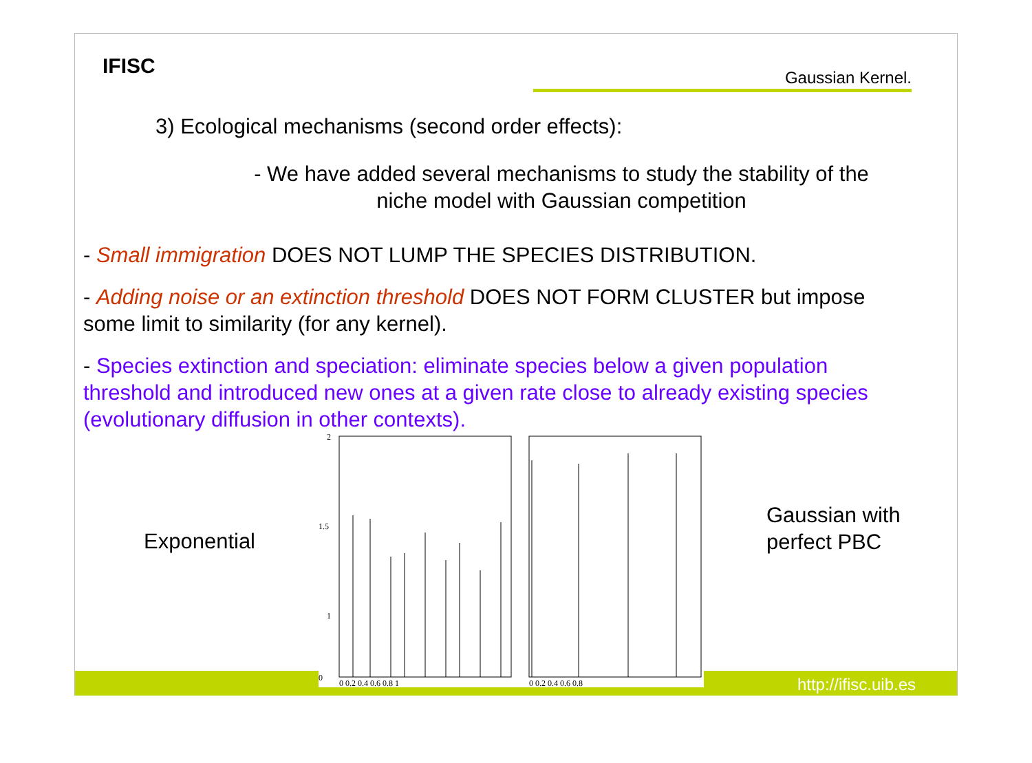IFISC Gaussian Kernel.
3) Ecological mechanisms (second order effects):
- We have added several mechanisms to study the stability of the
niche model with Gaussian competition
- Small immigration DOES NOT LUMP THE SPECIES DISTRIBUTION.
- Adding noise or an extinction threshold DOES NOT FORM CLUSTER but impose some limit to similarity (for any kernel).
- Species extinction and speciation: eliminate species below a given population threshold and introduced new ones at a given rate close to already existing species (evolutionary diffusion in other contexts).
Exponential
Gaussian with
perfect PBC
2
1.5
1
0
0 0.2 0.4 0.6 0.8 1
0 0.2 0.4 0.6 0.8
http://ifisc.uib.es